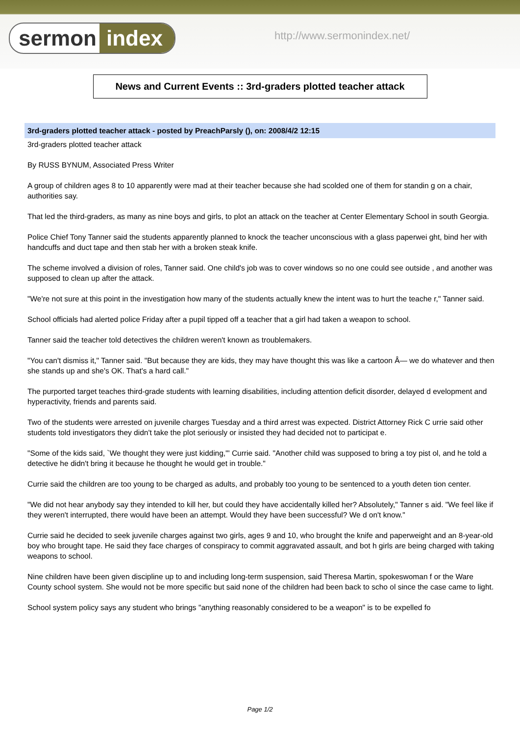sermon index
http://www.sermonindex.net/
News and Current Events :: 3rd-graders plotted teacher attack
3rd-graders plotted teacher attack - posted by PreachParsly (), on: 2008/4/2 12:15
3rd-graders plotted teacher attack
By RUSS BYNUM, Associated Press Writer
A group of children ages 8 to 10 apparently were mad at their teacher because she had scolded one of them for standin g on a chair, authorities say.
That led the third-graders, as many as nine boys and girls, to plot an attack on the teacher at Center Elementary School in south Georgia.
Police Chief Tony Tanner said the students apparently planned to knock the teacher unconscious with a glass paperwei ght, bind her with handcuffs and duct tape and then stab her with a broken steak knife.
The scheme involved a division of roles, Tanner said. One child's job was to cover windows so no one could see outside , and another was supposed to clean up after the attack.
"We're not sure at this point in the investigation how many of the students actually knew the intent was to hurt the teache r," Tanner said.
School officials had alerted police Friday after a pupil tipped off a teacher that a girl had taken a weapon to school.
Tanner said the teacher told detectives the children weren't known as troublemakers.
"You can't dismiss it," Tanner said. "But because they are kids, they may have thought this was like a cartoon Â— we do whatever and then she stands up and she's OK. That's a hard call."
The purported target teaches third-grade students with learning disabilities, including attention deficit disorder, delayed d evelopment and hyperactivity, friends and parents said.
Two of the students were arrested on juvenile charges Tuesday and a third arrest was expected. District Attorney Rick C urrie said other students told investigators they didn't take the plot seriously or insisted they had decided not to participat e.
"Some of the kids said, `We thought they were just kidding,'" Currie said. "Another child was supposed to bring a toy pist ol, and he told a detective he didn't bring it because he thought he would get in trouble."
Currie said the children are too young to be charged as adults, and probably too young to be sentenced to a youth deten tion center.
"We did not hear anybody say they intended to kill her, but could they have accidentally killed her? Absolutely," Tanner s aid. "We feel like if they weren't interrupted, there would have been an attempt. Would they have been successful? We d on't know."
Currie said he decided to seek juvenile charges against two girls, ages 9 and 10, who brought the knife and paperweight and an 8-year-old boy who brought tape. He said they face charges of conspiracy to commit aggravated assault, and bot h girls are being charged with taking weapons to school.
Nine children have been given discipline up to and including long-term suspension, said Theresa Martin, spokeswoman f or the Ware County school system. She would not be more specific but said none of the children had been back to scho ol since the case came to light.
School system policy says any student who brings "anything reasonably considered to be a weapon" is to be expelled fo
Page 1/2